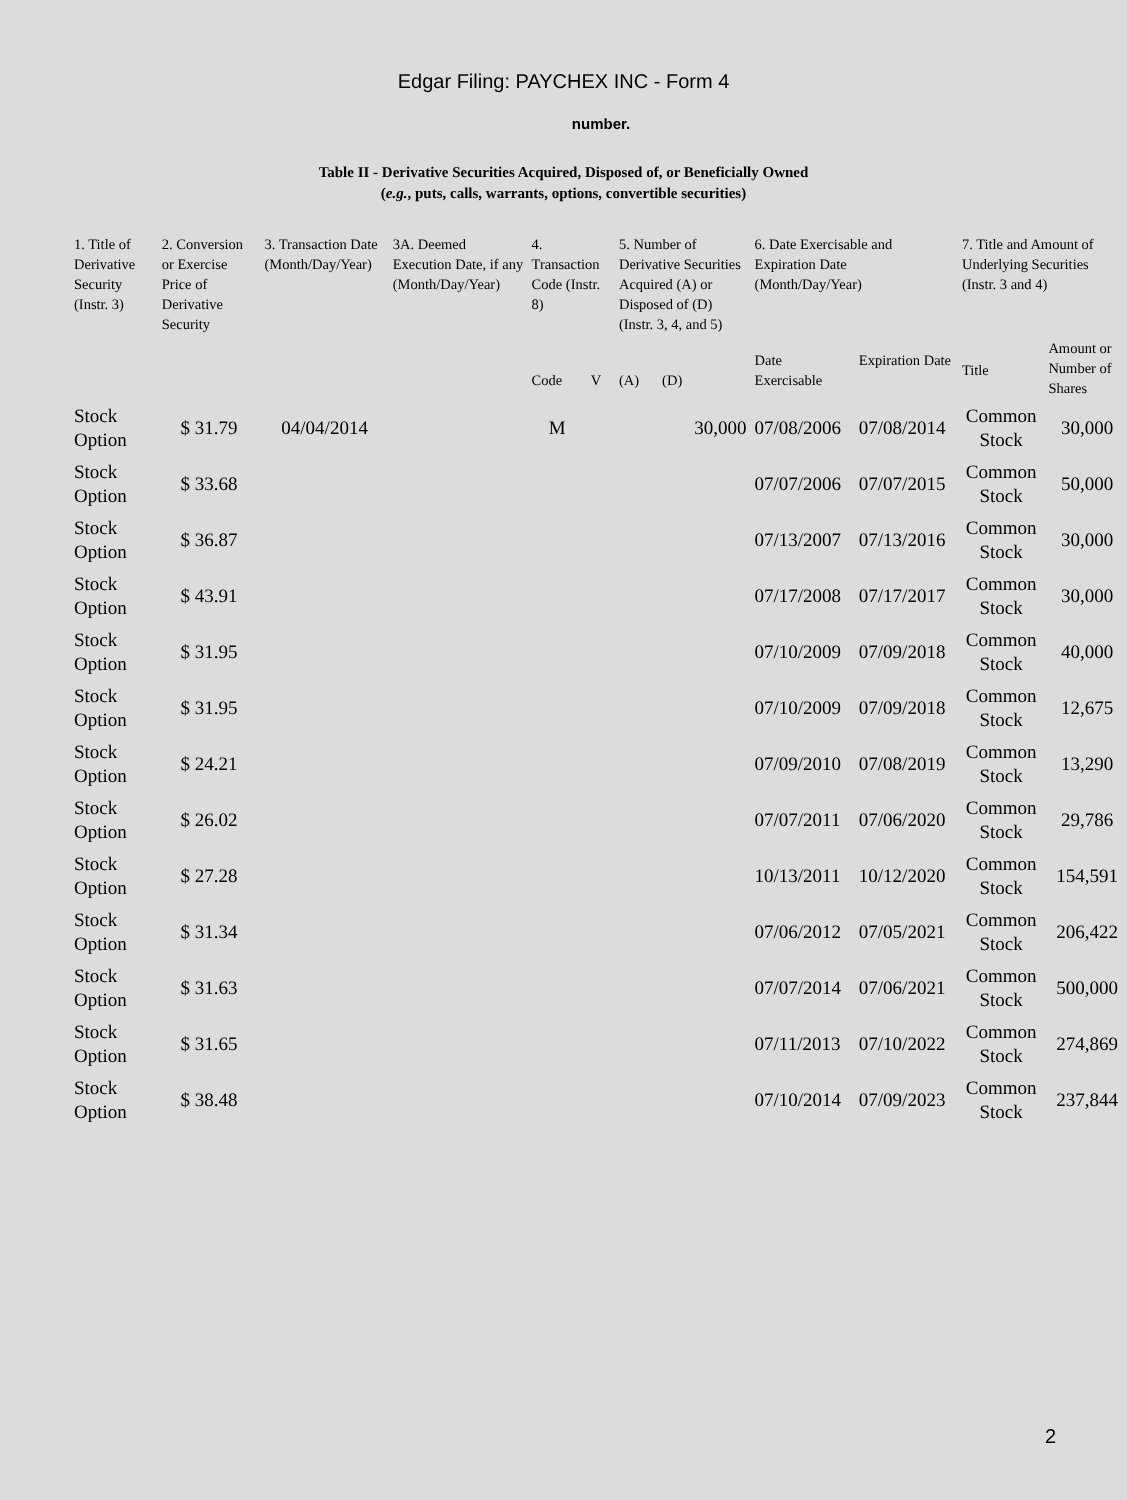Edgar Filing: PAYCHEX INC - Form 4
number.
Table II - Derivative Securities Acquired, Disposed of, or Beneficially Owned
(e.g., puts, calls, warrants, options, convertible securities)
| 1. Title of Derivative Security (Instr. 3) | 2. Conversion or Exercise Price of Derivative Security | 3. Transaction Date (Month/Day/Year) | 3A. Deemed Execution Date, if any (Month/Day/Year) | 4. Transaction Code (Instr. 8) | | 5. Number of Derivative Securities Acquired (A) or Disposed of (D) (Instr. 3, 4, and 5) | | 6. Date Exercisable and Expiration Date (Month/Day/Year) | | 7. Title and Amount of Underlying Securities (Instr. 3 and 4) | |
| --- | --- | --- | --- | --- | --- | --- | --- | --- | --- | --- | --- |
| | | | | Code | V | (A) | (D) | Date Exercisable | Expiration Date | Title | Amount or Number of Shares |
| Stock Option | $ 31.79 | 04/04/2014 | | M | | | 30,000 | 07/08/2006 | 07/08/2014 | Common Stock | 30,000 |
| Stock Option | $ 33.68 | | | | | | | 07/07/2006 | 07/07/2015 | Common Stock | 50,000 |
| Stock Option | $ 36.87 | | | | | | | 07/13/2007 | 07/13/2016 | Common Stock | 30,000 |
| Stock Option | $ 43.91 | | | | | | | 07/17/2008 | 07/17/2017 | Common Stock | 30,000 |
| Stock Option | $ 31.95 | | | | | | | 07/10/2009 | 07/09/2018 | Common Stock | 40,000 |
| Stock Option | $ 31.95 | | | | | | | 07/10/2009 | 07/09/2018 | Common Stock | 12,675 |
| Stock Option | $ 24.21 | | | | | | | 07/09/2010 | 07/08/2019 | Common Stock | 13,290 |
| Stock Option | $ 26.02 | | | | | | | 07/07/2011 | 07/06/2020 | Common Stock | 29,786 |
| Stock Option | $ 27.28 | | | | | | | 10/13/2011 | 10/12/2020 | Common Stock | 154,591 |
| Stock Option | $ 31.34 | | | | | | | 07/06/2012 | 07/05/2021 | Common Stock | 206,422 |
| Stock Option | $ 31.63 | | | | | | | 07/07/2014 | 07/06/2021 | Common Stock | 500,000 |
| Stock Option | $ 31.65 | | | | | | | 07/11/2013 | 07/10/2022 | Common Stock | 274,869 |
| Stock Option | $ 38.48 | | | | | | | 07/10/2014 | 07/09/2023 | Common Stock | 237,844 |
2